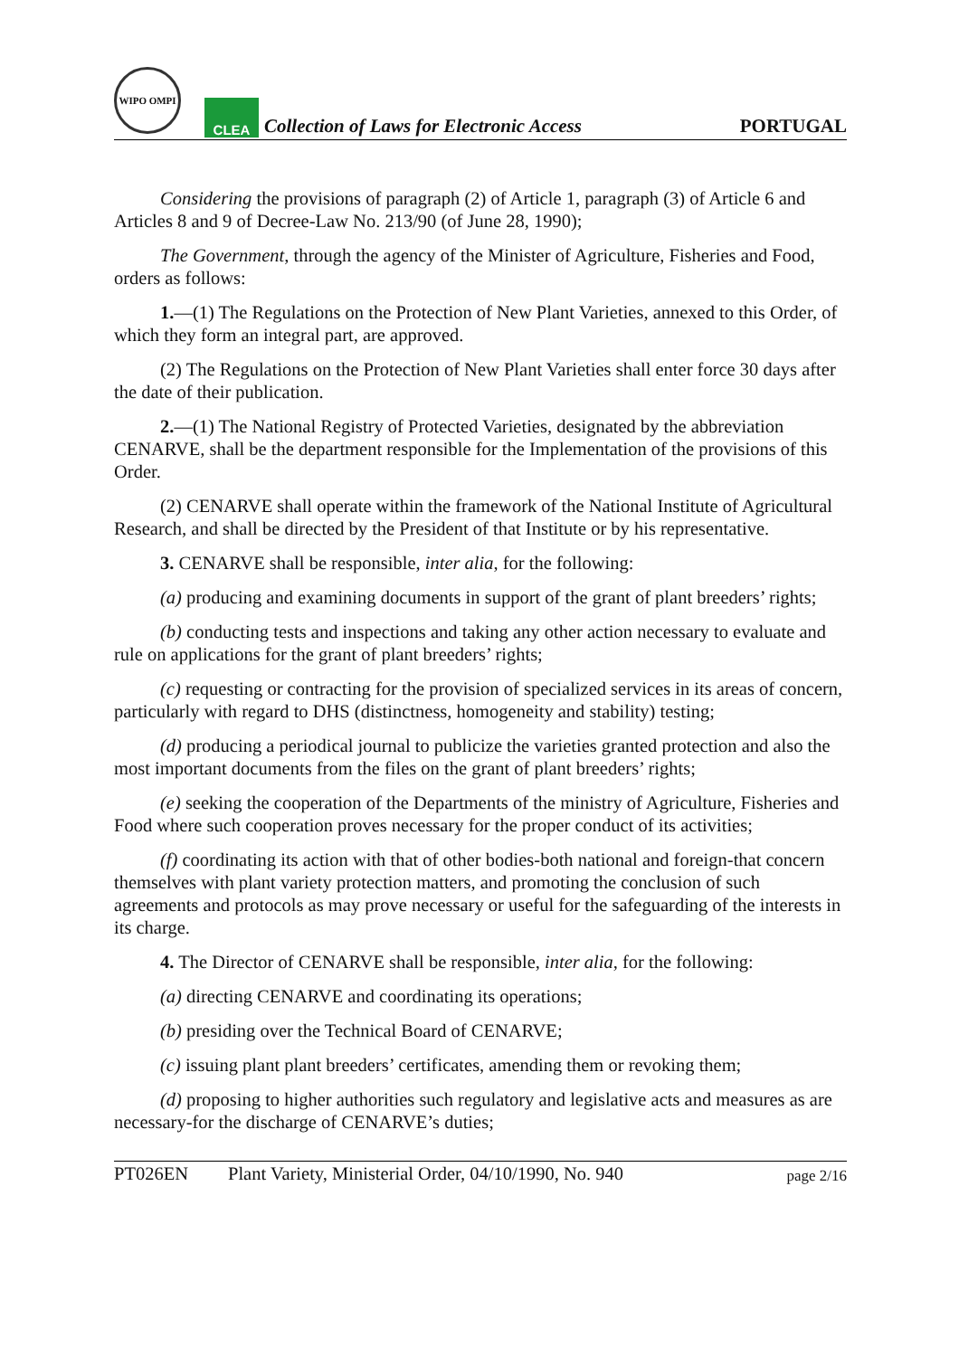WIPO OMPI
CLEA
Collection of Laws for Electronic Access
PORTUGAL
Considering the provisions of paragraph (2) of Article 1, paragraph (3) of Article 6 and Articles 8 and 9 of Decree-Law No. 213/90 (of June 28, 1990);
The Government, through the agency of the Minister of Agriculture, Fisheries and Food, orders as follows:
1.—(1) The Regulations on the Protection of New Plant Varieties, annexed to this Order, of which they form an integral part, are approved.
(2) The Regulations on the Protection of New Plant Varieties shall enter force 30 days after the date of their publication.
2.—(1) The National Registry of Protected Varieties, designated by the abbreviation CENARVE, shall be the department responsible for the Implementation of the provisions of this Order.
(2) CENARVE shall operate within the framework of the National Institute of Agricultural Research, and shall be directed by the President of that Institute or by his representative.
3. CENARVE shall be responsible, inter alia, for the following:
(a) producing and examining documents in support of the grant of plant breeders’ rights;
(b) conducting tests and inspections and taking any other action necessary to evaluate and rule on applications for the grant of plant breeders’ rights;
(c) requesting or contracting for the provision of specialized services in its areas of concern, particularly with regard to DHS (distinctness, homogeneity and stability) testing;
(d) producing a periodical journal to publicize the varieties granted protection and also the most important documents from the files on the grant of plant breeders’ rights;
(e) seeking the cooperation of the Departments of the ministry of Agriculture, Fisheries and Food where such cooperation proves necessary for the proper conduct of its activities;
(f) coordinating its action with that of other bodies-both national and foreign-that concern themselves with plant variety protection matters, and promoting the conclusion of such agreements and protocols as may prove necessary or useful for the safeguarding of the interests in its charge.
4. The Director of CENARVE shall be responsible, inter alia, for the following:
(a) directing CENARVE and coordinating its operations;
(b) presiding over the Technical Board of CENARVE;
(c) issuing plant plant breeders’ certificates, amending them or revoking them;
(d) proposing to higher authorities such regulatory and legislative acts and measures as are necessary-for the discharge of CENARVE’s duties;
PT026EN Plant Variety, Ministerial Order, 04/10/1990, No. 940 page 2/16